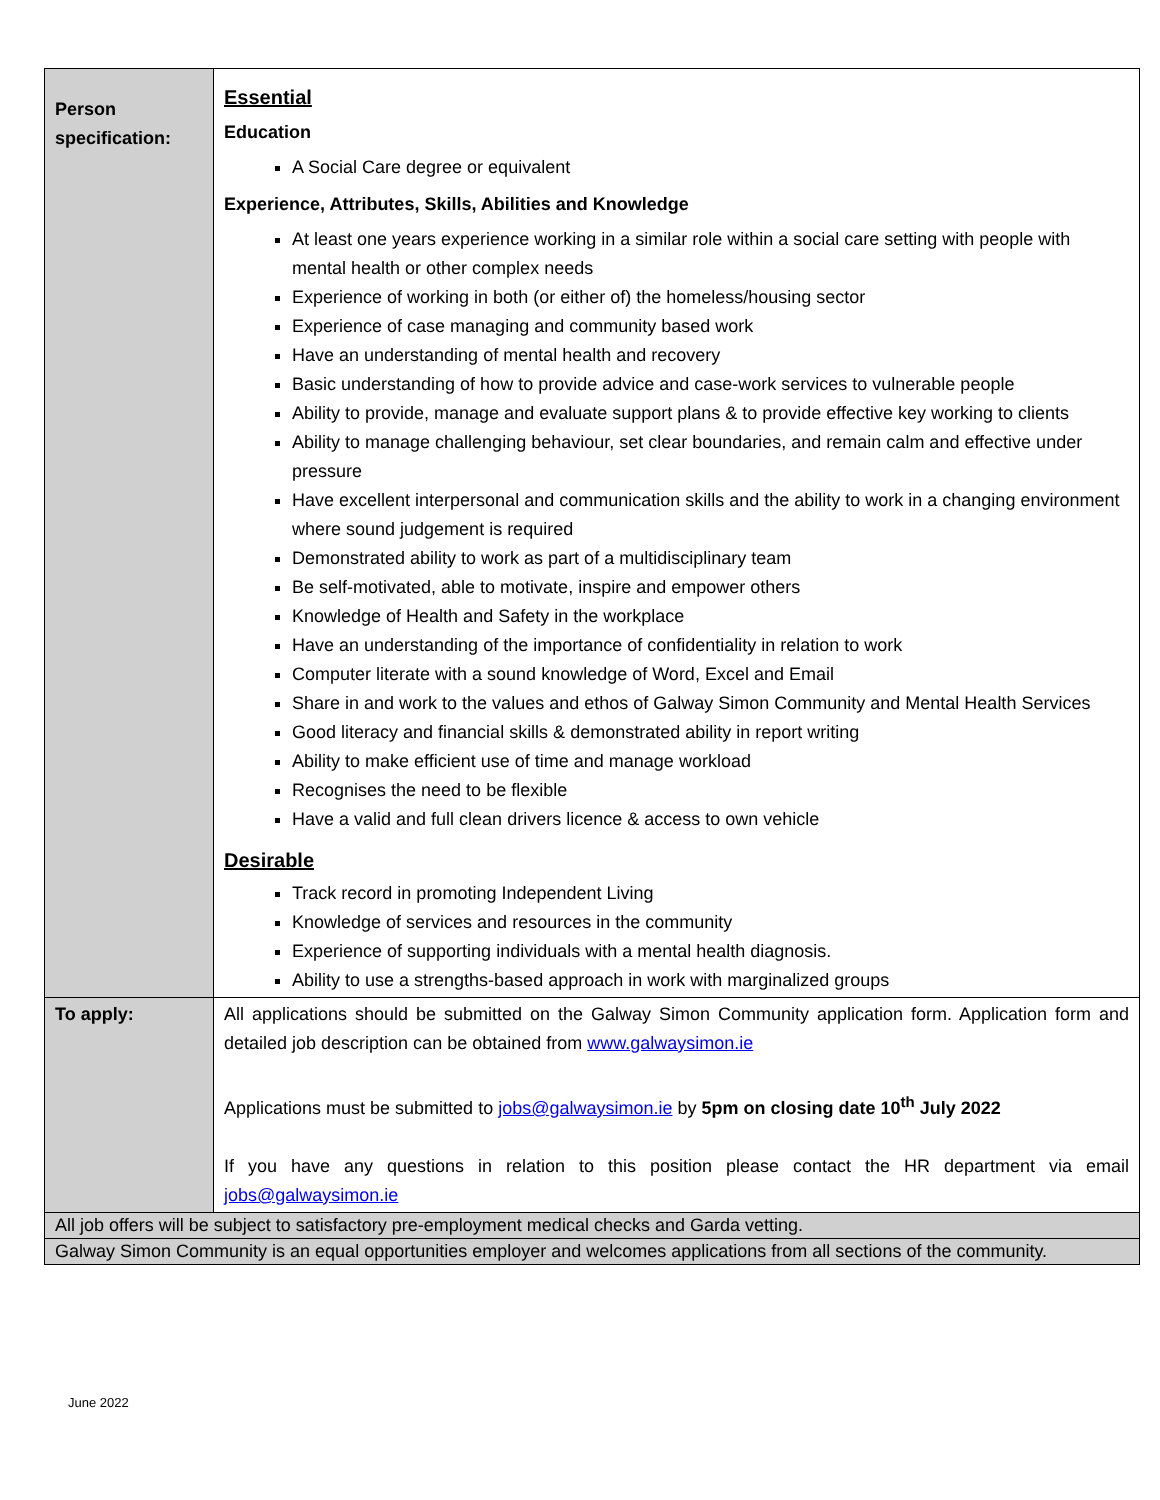| Person specification: | Essential Education A Social Care degree or equivalent Experience, Attributes, Skills, Abilities and Knowledge At least one years experience working in a similar role within a social care setting with people with mental health or other complex needs Experience of working in both (or either of) the homeless/housing sector Experience of case managing and community based work Have an understanding of mental health and recovery Basic understanding of how to provide advice and case-work services to vulnerable people Ability to provide, manage and evaluate support plans & to provide effective key working to clients Ability to manage challenging behaviour, set clear boundaries, and remain calm and effective under pressure Have excellent interpersonal and communication skills and the ability to work in a changing environment where sound judgement is required Demonstrated ability to work as part of a multidisciplinary team Be self-motivated, able to motivate, inspire and empower others Knowledge of Health and Safety in the workplace Have an understanding of the importance of confidentiality in relation to work Computer literate with a sound knowledge of Word, Excel and Email Share in and work to the values and ethos of Galway Simon Community and Mental Health Services Good literacy and financial skills & demonstrated ability in report writing Ability to make efficient use of time and manage workload Recognises the need to be flexible Have a valid and full clean drivers licence & access to own vehicle Desirable Track record in promoting Independent Living Knowledge of services and resources in the community Experience of supporting individuals with a mental health diagnosis. Ability to use a strengths-based approach in work with marginalized groups |
| To apply: | All applications should be submitted on the Galway Simon Community application form. Application form and detailed job description can be obtained from www.galwaysimon.ie Applications must be submitted to jobs@galwaysimon.ie by 5pm on closing date 10<sup>th</sup> July 2022 If you have any questions in relation to this position please contact the HR department via email jobs@galwaysimon.ie |
| All job offers will be subject to satisfactory pre-employment medical checks and Garda vetting. | |
| Galway Simon Community is an equal opportunities employer and welcomes applications from all sections of the community. | |
June 2022